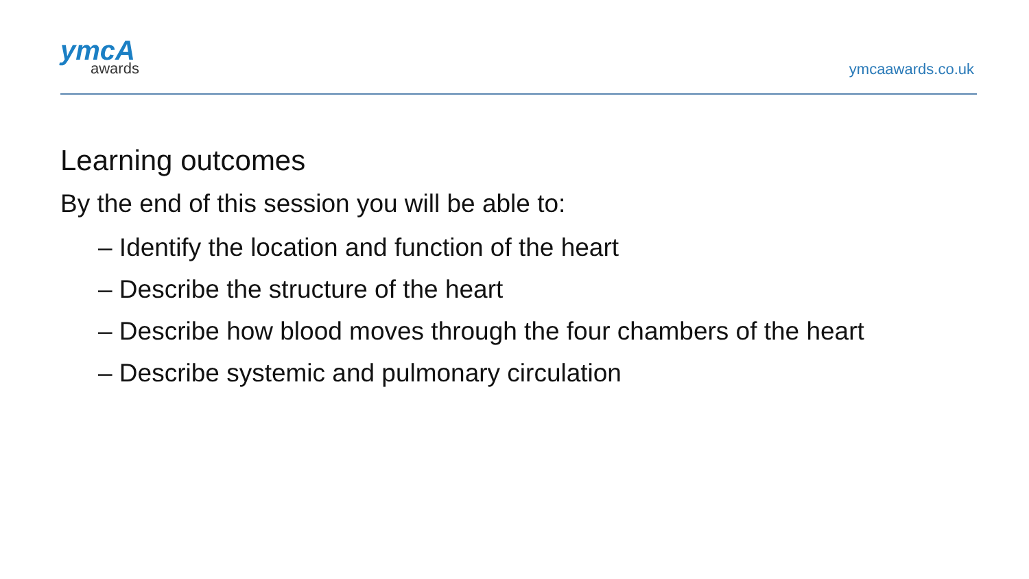ymcA
awards
ymcaawards.co.uk
Learning outcomes
By the end of this session you will be able to:
– Identify the location and function of the heart
– Describe the structure of the heart
– Describe how blood moves through the four chambers of the heart
– Describe systemic and pulmonary circulation